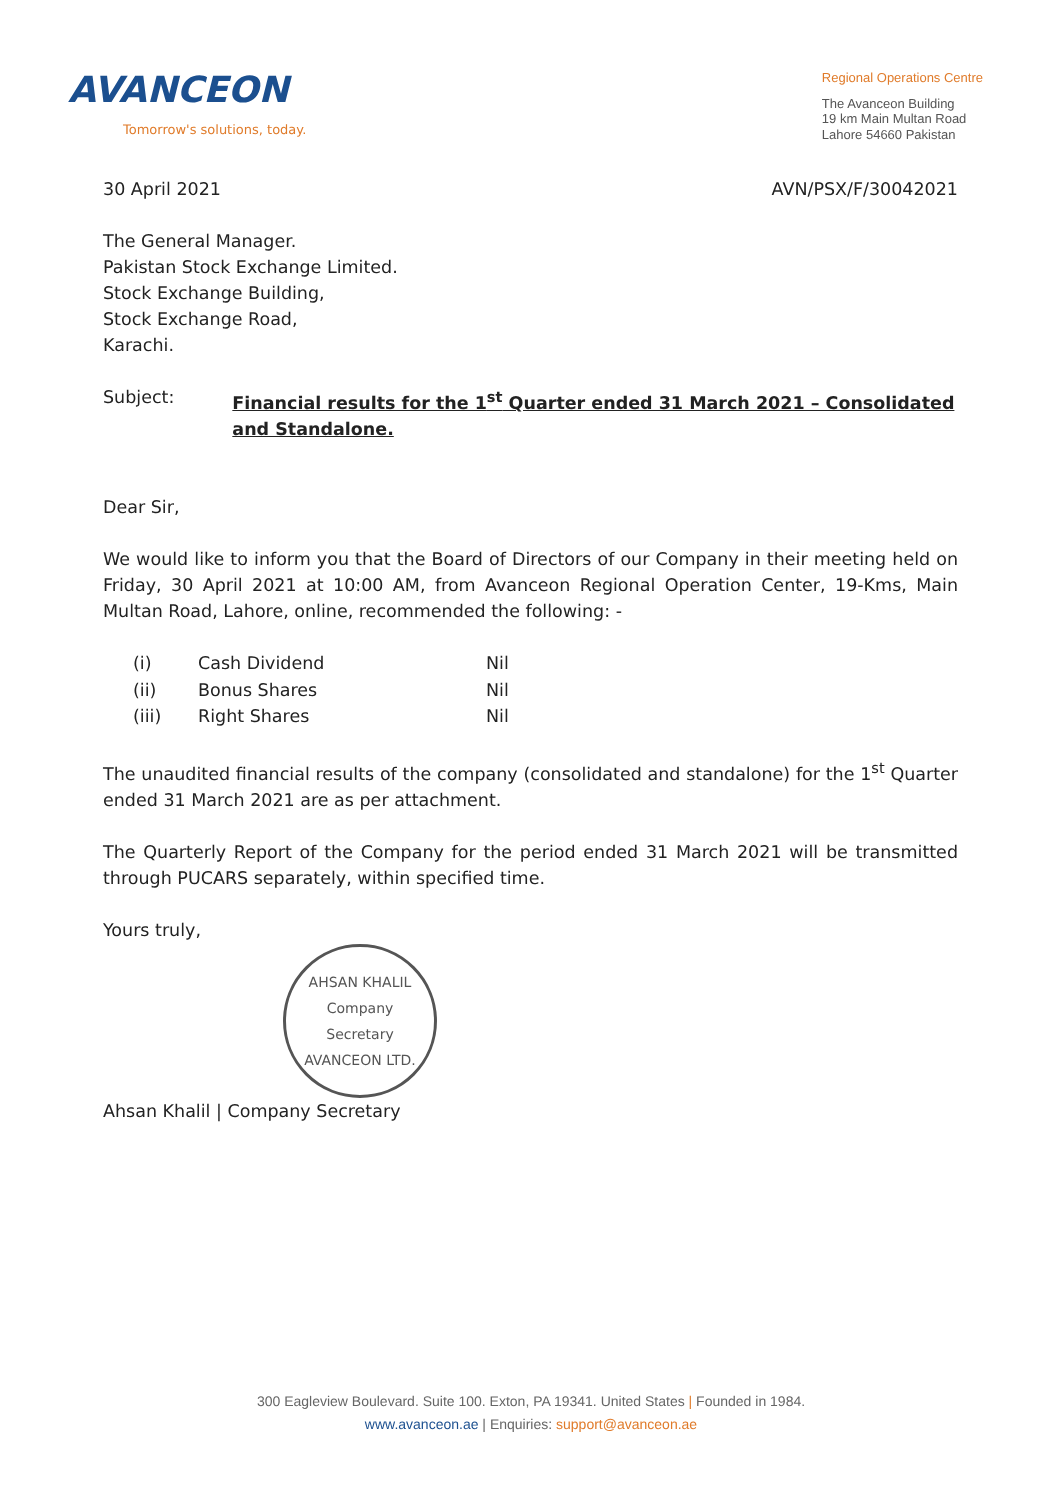AVANCEON
Tomorrow's solutions, today.
Regional Operations Centre
The Avanceon Building
19 km Main Multan Road
Lahore 54660 Pakistan
30 April 2021 AVN/PSX/F/30042021
The General Manager.
Pakistan Stock Exchange Limited.
Stock Exchange Building,
Stock Exchange Road,
Karachi.
Subject: Financial results for the 1<sup>st</sup> Quarter ended 31 March 2021 – Consolidated and Standalone.
Dear Sir,
We would like to inform you that the Board of Directors of our Company in their meeting held on Friday, 30 April 2021 at 10:00 AM, from Avanceon Regional Operation Center, 19-Kms, Main Multan Road, Lahore, online, recommended the following: -
| (i) | Cash Dividend | Nil |
| (ii) | Bonus Shares | Nil |
| (iii) | Right Shares | Nil |
The unaudited financial results of the company (consolidated and standalone) for the 1<sup>st</sup> Quarter ended 31 March 2021 are as per attachment.
The Quarterly Report of the Company for the period ended 31 March 2021 will be transmitted through PUCARS separately, within specified time.
Yours truly,
AHSAN KHALIL
Company
Secretary
AVANCEON LTD.
Ahsan Khalil | Company Secretary
300 Eagleview Boulevard. Suite 100. Exton, PA 19341. United States | Founded in 1984.
www.avanceon.ae | Enquiries: support@avanceon.ae